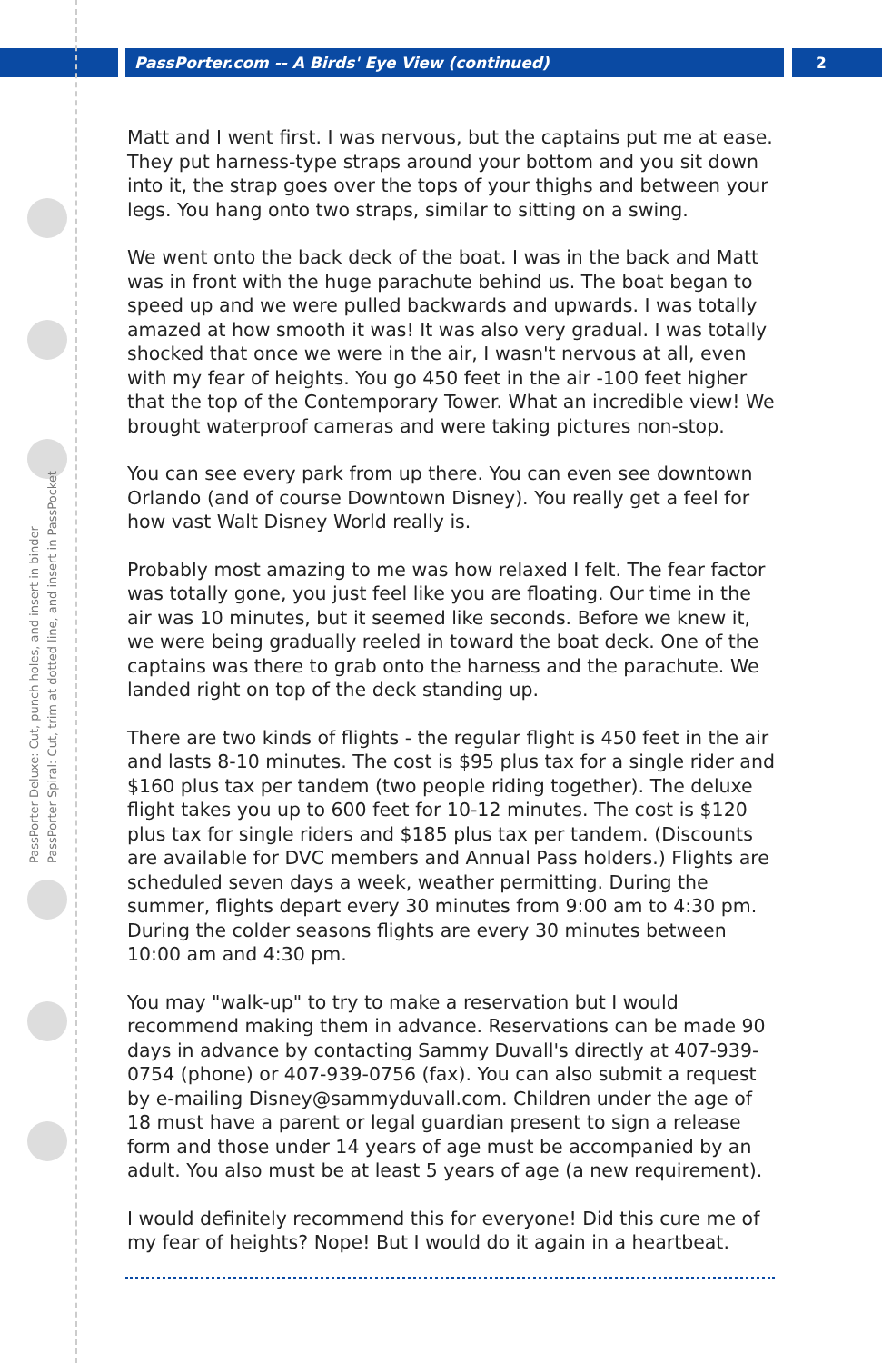PassPorter.com -- A Birds' Eye View (continued) 2
PassPorter Deluxe: Cut, punch holes, and insert in binder
PassPorter Spiral: Cut, trim at dotted line, and insert in PassPocket
Matt and I went first. I was nervous, but the captains put me at ease. They put harness-type straps around your bottom and you sit down into it, the strap goes over the tops of your thighs and between your legs. You hang onto two straps, similar to sitting on a swing.
We went onto the back deck of the boat. I was in the back and Matt was in front with the huge parachute behind us. The boat began to speed up and we were pulled backwards and upwards. I was totally amazed at how smooth it was! It was also very gradual. I was totally shocked that once we were in the air, I wasn't nervous at all, even with my fear of heights. You go 450 feet in the air -100 feet higher that the top of the Contemporary Tower. What an incredible view! We brought waterproof cameras and were taking pictures non-stop.
You can see every park from up there. You can even see downtown Orlando (and of course Downtown Disney). You really get a feel for how vast Walt Disney World really is.
Probably most amazing to me was how relaxed I felt. The fear factor was totally gone, you just feel like you are floating. Our time in the air was 10 minutes, but it seemed like seconds. Before we knew it, we were being gradually reeled in toward the boat deck. One of the captains was there to grab onto the harness and the parachute. We landed right on top of the deck standing up.
There are two kinds of flights - the regular flight is 450 feet in the air and lasts 8-10 minutes. The cost is $95 plus tax for a single rider and $160 plus tax per tandem (two people riding together). The deluxe flight takes you up to 600 feet for 10-12 minutes. The cost is $120 plus tax for single riders and $185 plus tax per tandem. (Discounts are available for DVC members and Annual Pass holders.) Flights are scheduled seven days a week, weather permitting. During the summer, flights depart every 30 minutes from 9:00 am to 4:30 pm. During the colder seasons flights are every 30 minutes between 10:00 am and 4:30 pm.
You may "walk-up" to try to make a reservation but I would recommend making them in advance. Reservations can be made 90 days in advance by contacting Sammy Duvall's directly at 407-939-0754 (phone) or 407-939-0756 (fax). You can also submit a request by e-mailing Disney@sammyduvall.com. Children under the age of 18 must have a parent or legal guardian present to sign a release form and those under 14 years of age must be accompanied by an adult. You also must be at least 5 years of age (a new requirement).
I would definitely recommend this for everyone! Did this cure me of my fear of heights? Nope! But I would do it again in a heartbeat.